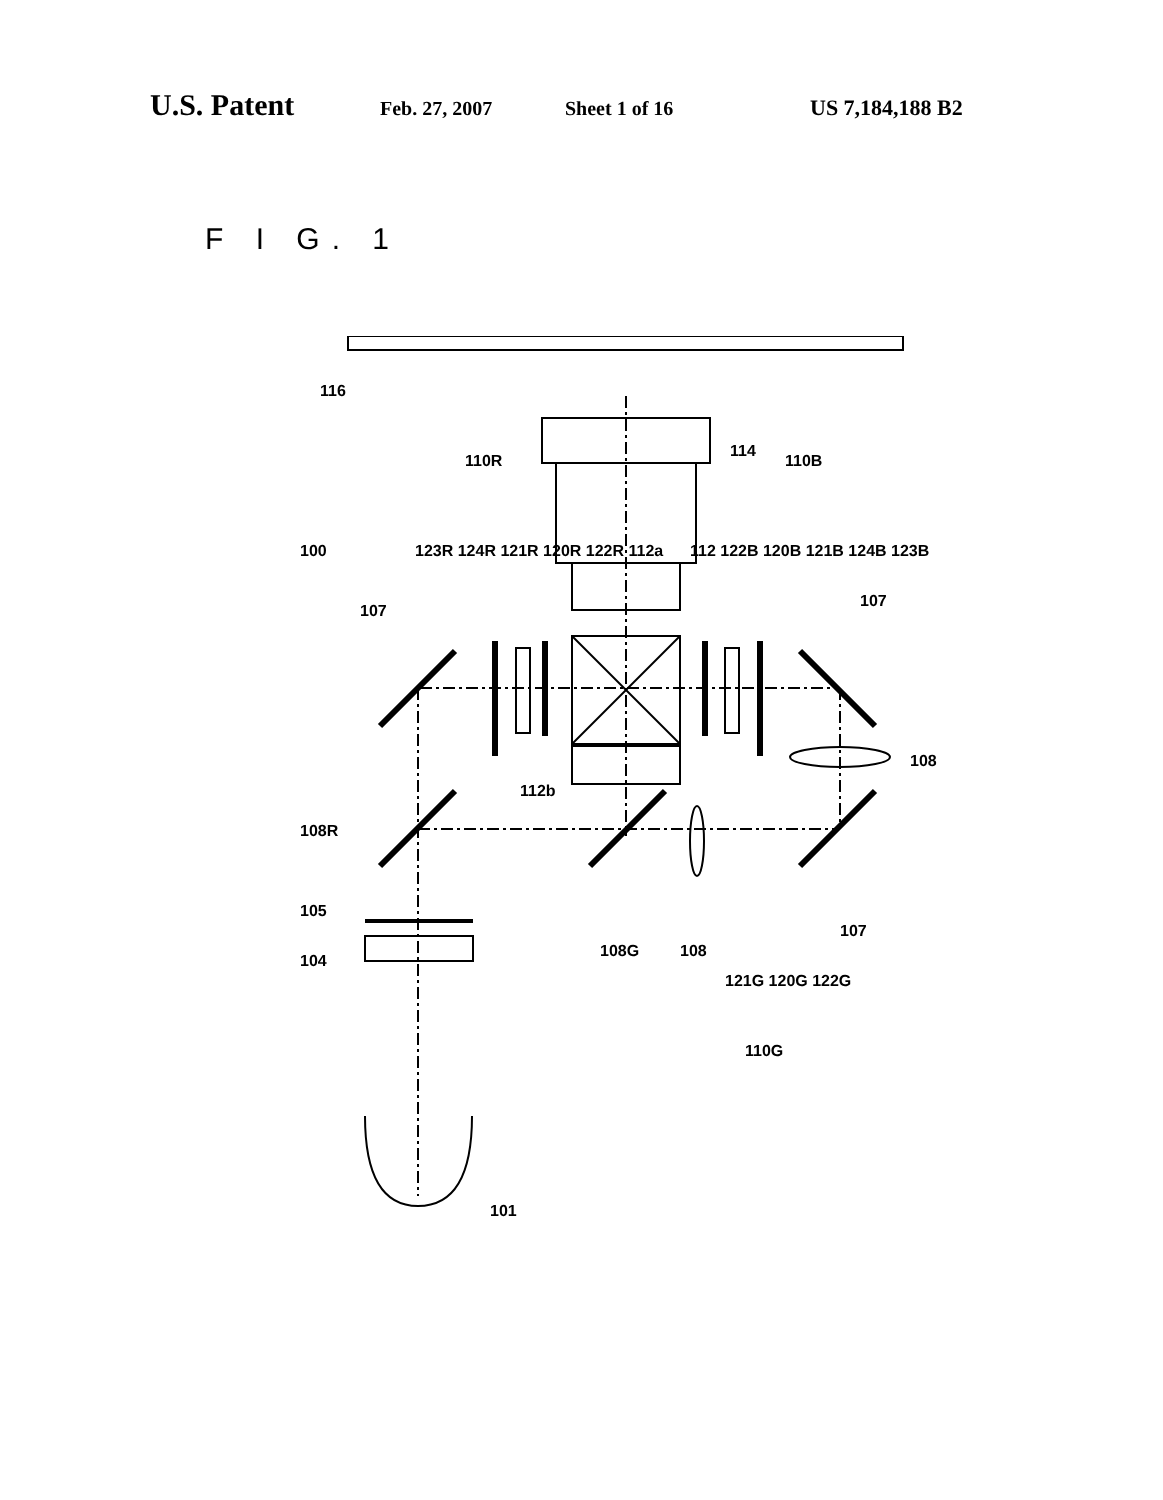U.S. Patent Feb. 27, 2007 Sheet 1 of 16 US 7,184,188 B2
F I G. 1
116
114
110R
110B
100
123R 124R 121R 120R 122R 112a
112 122B 120B 121B 124B 123B
107
107
108
112b
108R
105
104
108G
108
121G 120G 122G
110G
107
101